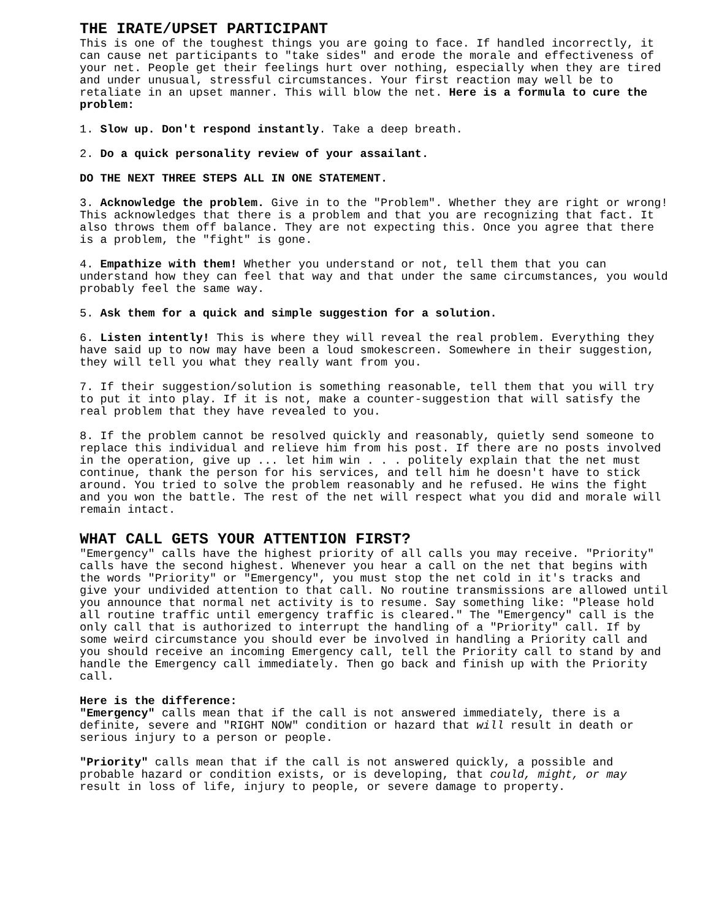THE IRATE/UPSET PARTICIPANT
This is one of the toughest things you are going to face. If handled incorrectly, it can cause net participants to "take sides" and erode the morale and effectiveness of your net. People get their feelings hurt over nothing, especially when they are tired and under unusual, stressful circumstances. Your first reaction may well be to retaliate in an upset manner. This will blow the net. Here is a formula to cure the problem:
1. Slow up. Don't respond instantly. Take a deep breath.
2. Do a quick personality review of your assailant.
DO THE NEXT THREE STEPS ALL IN ONE STATEMENT.
3. Acknowledge the problem. Give in to the "Problem". Whether they are right or wrong! This acknowledges that there is a problem and that you are recognizing that fact. It also throws them off balance. They are not expecting this. Once you agree that there is a problem, the "fight" is gone.
4. Empathize with them! Whether you understand or not, tell them that you can understand how they can feel that way and that under the same circumstances, you would probably feel the same way.
5. Ask them for a quick and simple suggestion for a solution.
6. Listen intently! This is where they will reveal the real problem. Everything they have said up to now may have been a loud smokescreen. Somewhere in their suggestion, they will tell you what they really want from you.
7. If their suggestion/solution is something reasonable, tell them that you will try to put it into play. If it is not, make a counter-suggestion that will satisfy the real problem that they have revealed to you.
8. If the problem cannot be resolved quickly and reasonably, quietly send someone to replace this individual and relieve him from his post. If there are no posts involved in the operation, give up ... let him win . . . politely explain that the net must continue, thank the person for his services, and tell him he doesn't have to stick around. You tried to solve the problem reasonably and he refused. He wins the fight and you won the battle. The rest of the net will respect what you did and morale will remain intact.
WHAT CALL GETS YOUR ATTENTION FIRST?
"Emergency" calls have the highest priority of all calls you may receive. "Priority" calls have the second highest. Whenever you hear a call on the net that begins with the words "Priority" or "Emergency", you must stop the net cold in it's tracks and give your undivided attention to that call. No routine transmissions are allowed until you announce that normal net activity is to resume. Say something like: "Please hold all routine traffic until emergency traffic is cleared." The "Emergency" call is the only call that is authorized to interrupt the handling of a "Priority" call. If by some weird circumstance you should ever be involved in handling a Priority call and you should receive an incoming Emergency call, tell the Priority call to stand by and handle the Emergency call immediately. Then go back and finish up with the Priority call.
Here is the difference:
"Emergency" calls mean that if the call is not answered immediately, there is a definite, severe and "RIGHT NOW" condition or hazard that will result in death or serious injury to a person or people.
"Priority" calls mean that if the call is not answered quickly, a possible and probable hazard or condition exists, or is developing, that could, might, or may result in loss of life, injury to people, or severe damage to property.